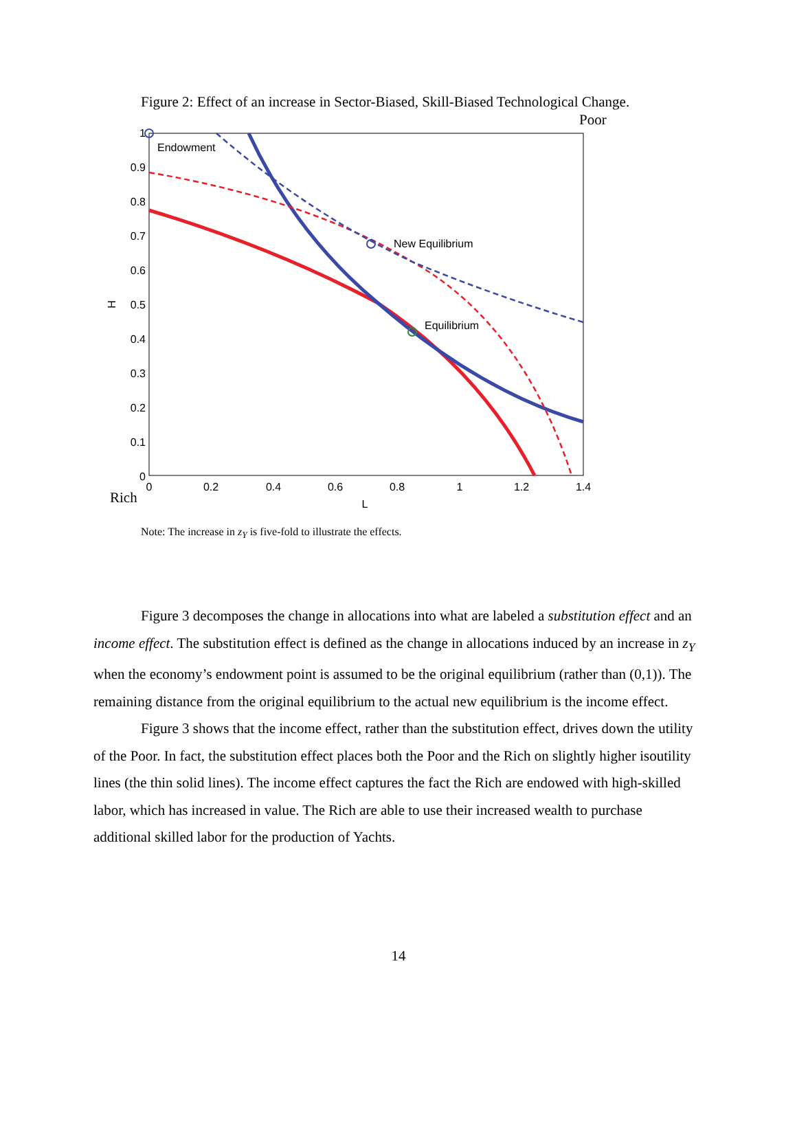Figure 2: Effect of an increase in Sector-Biased, Skill-Biased Technological Change.
Poor
0
0.1
0.2
0.3
0.4
0.5
0.6
0.7
0.8
0.9
1
0
0.2
0.4
0.6
0.8
1
1.2
1.4
L
H
Rich
Endowment
New Equilibrium
Equilibrium
Note: The increase in z<sub>Y</sub> is five-fold to illustrate the effects.
Figure 3 decomposes the change in allocations into what are labeled a substitution effect and an income effect. The substitution effect is defined as the change in allocations induced by an increase in z<sub>Y</sub> when the economy’s endowment point is assumed to be the original equilibrium (rather than (0,1)). The remaining distance from the original equilibrium to the actual new equilibrium is the income effect.
Figure 3 shows that the income effect, rather than the substitution effect, drives down the utility of the Poor. In fact, the substitution effect places both the Poor and the Rich on slightly higher isoutility lines (the thin solid lines). The income effect captures the fact the Rich are endowed with high-skilled labor, which has increased in value. The Rich are able to use their increased wealth to purchase additional skilled labor for the production of Yachts.
14